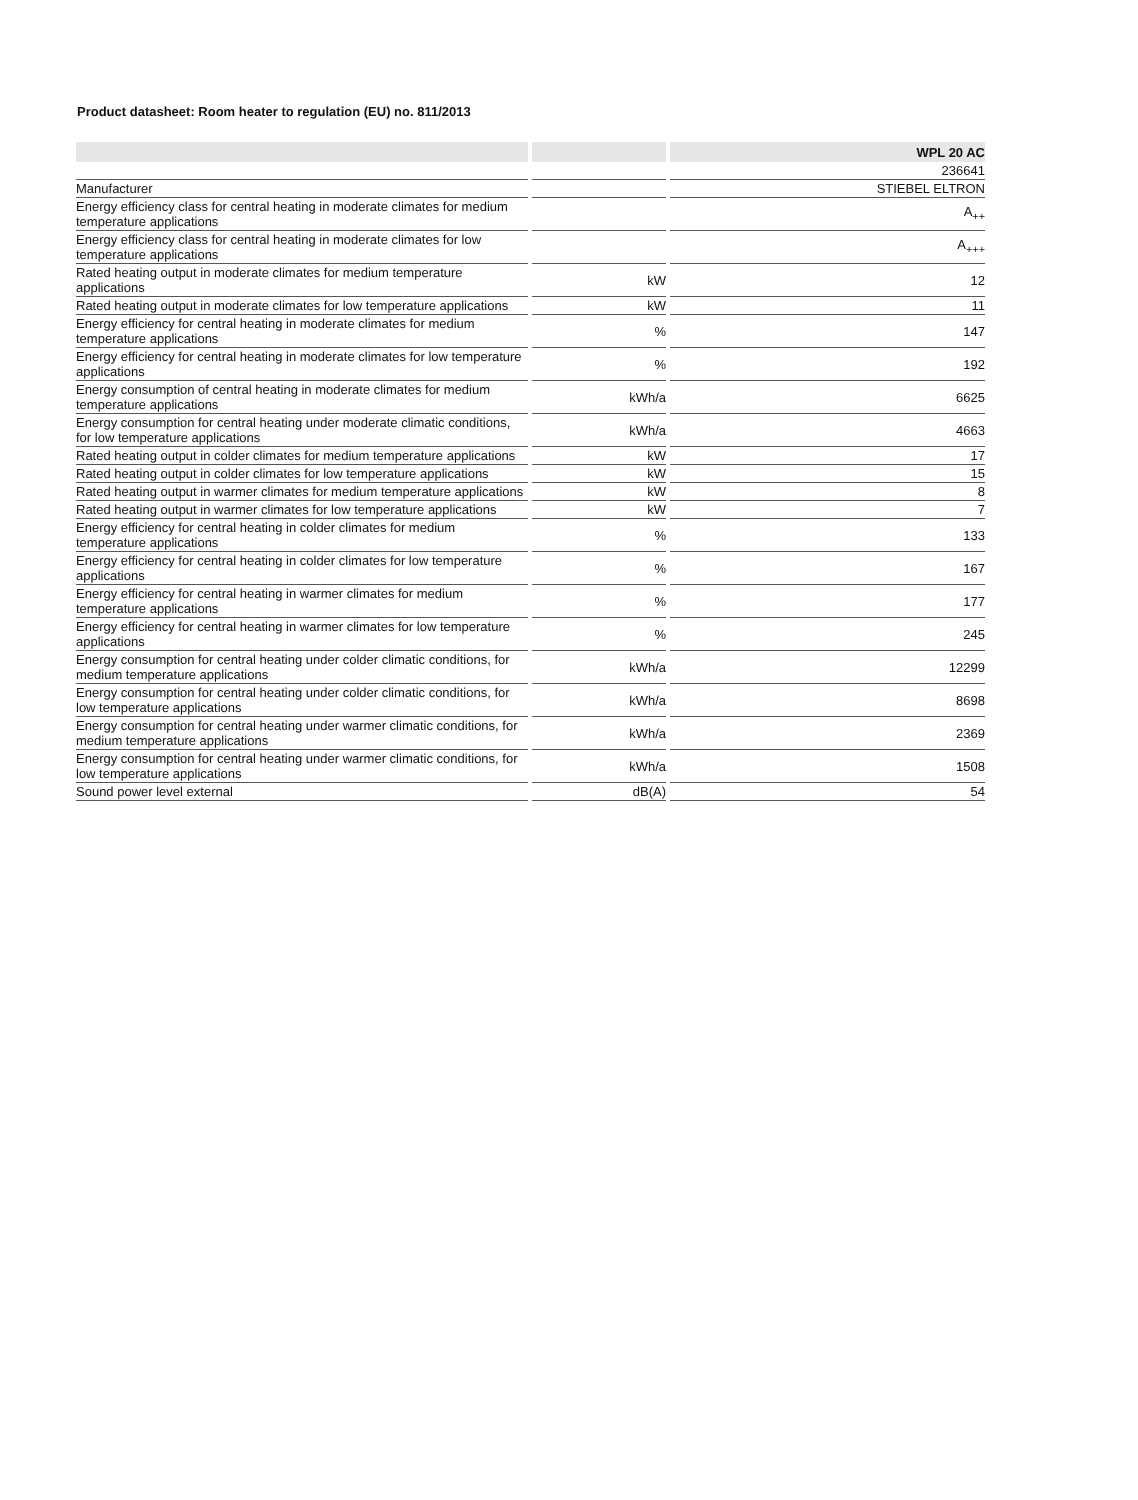Product datasheet: Room heater to regulation (EU) no. 811/2013
| | | | | WPL 20 AC |
| | | | | 236641 |
| Manufacturer | | | | STIEBEL ELTRON |
| Energy efficiency class for central heating in moderate climates for medium temperature applications | | | | A<sub>++</sub> |
| Energy efficiency class for central heating in moderate climates for low temperature applications | | | | A<sub>+++</sub> |
| Rated heating output in moderate climates for medium temperature applications | | kW | | 12 |
| Rated heating output in moderate climates for low temperature applications | | kW | | 11 |
| Energy efficiency for central heating in moderate climates for medium temperature applications | | % | | 147 |
| Energy efficiency for central heating in moderate climates for low temperature applications | | % | | 192 |
| Energy consumption of central heating in moderate climates for medium temperature applications | | kWh/a | | 6625 |
| Energy consumption for central heating under moderate climatic conditions, for low temperature applications | | kWh/a | | 4663 |
| Rated heating output in colder climates for medium temperature applications | | kW | | 17 |
| Rated heating output in colder climates for low temperature applications | | kW | | 15 |
| Rated heating output in warmer climates for medium temperature applications | | kW | | 8 |
| Rated heating output in warmer climates for low temperature applications | | kW | | 7 |
| Energy efficiency for central heating in colder climates for medium temperature applications | | % | | 133 |
| Energy efficiency for central heating in colder climates for low temperature applications | | % | | 167 |
| Energy efficiency for central heating in warmer climates for medium temperature applications | | % | | 177 |
| Energy efficiency for central heating in warmer climates for low temperature applications | | % | | 245 |
| Energy consumption for central heating under colder climatic conditions, for medium temperature applications | | kWh/a | | 12299 |
| Energy consumption for central heating under colder climatic conditions, for low temperature applications | | kWh/a | | 8698 |
| Energy consumption for central heating under warmer climatic conditions, for medium temperature applications | | kWh/a | | 2369 |
| Energy consumption for central heating under warmer climatic conditions, for low temperature applications | | kWh/a | | 1508 |
| Sound power level external | | dB(A) | | 54 |